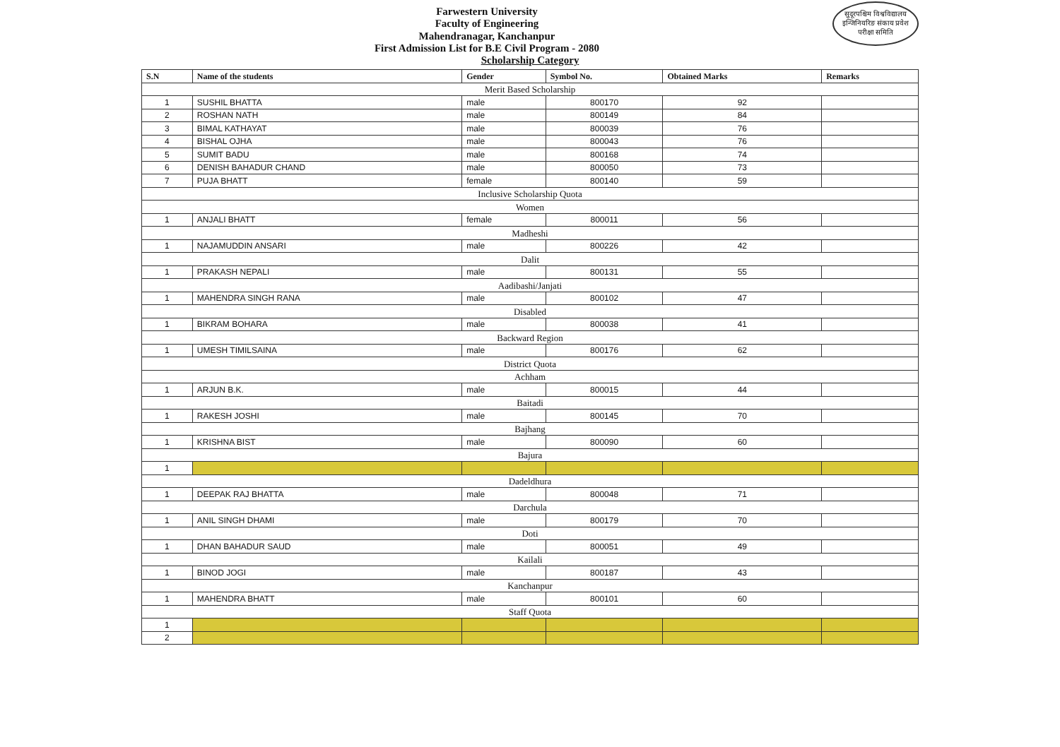सुदूरपश्चिम विश्वविद्यालय इन्जिनियरिङ संकाय प्रवेश परीक्षा समिति
Farwestern University
Faculty of Engineering
Mahendranagar, Kanchanpur
First Admission List for B.E Civil Program - 2080
Scholarship Category
| S.N | Name of the students | Gender | Symbol No. | Obtained Marks | Remarks |
| --- | --- | --- | --- | --- | --- |
| Merit Based Scholarship | | | | | |
| 1 | SUSHIL BHATTA | male | 800170 | 92 | |
| 2 | ROSHAN NATH | male | 800149 | 84 | |
| 3 | BIMAL KATHAYAT | male | 800039 | 76 | |
| 4 | BISHAL OJHA | male | 800043 | 76 | |
| 5 | SUMIT BADU | male | 800168 | 74 | |
| 6 | DENISH BAHADUR CHAND | male | 800050 | 73 | |
| 7 | PUJA BHATT | female | 800140 | 59 | |
| Inclusive Scholarship Quota | | | | | |
| Women | | | | | |
| 1 | ANJALI BHATT | female | 800011 | 56 | |
| Madheshi | | | | | |
| 1 | NAJAMUDDIN ANSARI | male | 800226 | 42 | |
| Dalit | | | | | |
| 1 | PRAKASH NEPALI | male | 800131 | 55 | |
| Aadibashi/Janjati | | | | | |
| 1 | MAHENDRA SINGH RANA | male | 800102 | 47 | |
| Disabled | | | | | |
| 1 | BIKRAM BOHARA | male | 800038 | 41 | |
| Backward Region | | | | | |
| 1 | UMESH TIMILSAINA | male | 800176 | 62 | |
| District Quota | | | | | |
| Achham | | | | | |
| 1 | ARJUN B.K. | male | 800015 | 44 | |
| Baitadi | | | | | |
| 1 | RAKESH JOSHI | male | 800145 | 70 | |
| Bajhang | | | | | |
| 1 | KRISHNA BIST | male | 800090 | 60 | |
| Bajura | | | | | |
| 1 | | | | | |
| Dadeldhura | | | | | |
| 1 | DEEPAK RAJ BHATTA | male | 800048 | 71 | |
| Darchula | | | | | |
| 1 | ANIL SINGH DHAMI | male | 800179 | 70 | |
| Doti | | | | | |
| 1 | DHAN BAHADUR SAUD | male | 800051 | 49 | |
| Kailali | | | | | |
| 1 | BINOD JOGI | male | 800187 | 43 | |
| Kanchanpur | | | | | |
| 1 | MAHENDRA BHATT | male | 800101 | 60 | |
| Staff Quota | | | | | |
| 1 | | | | | |
| 2 | | | | | |